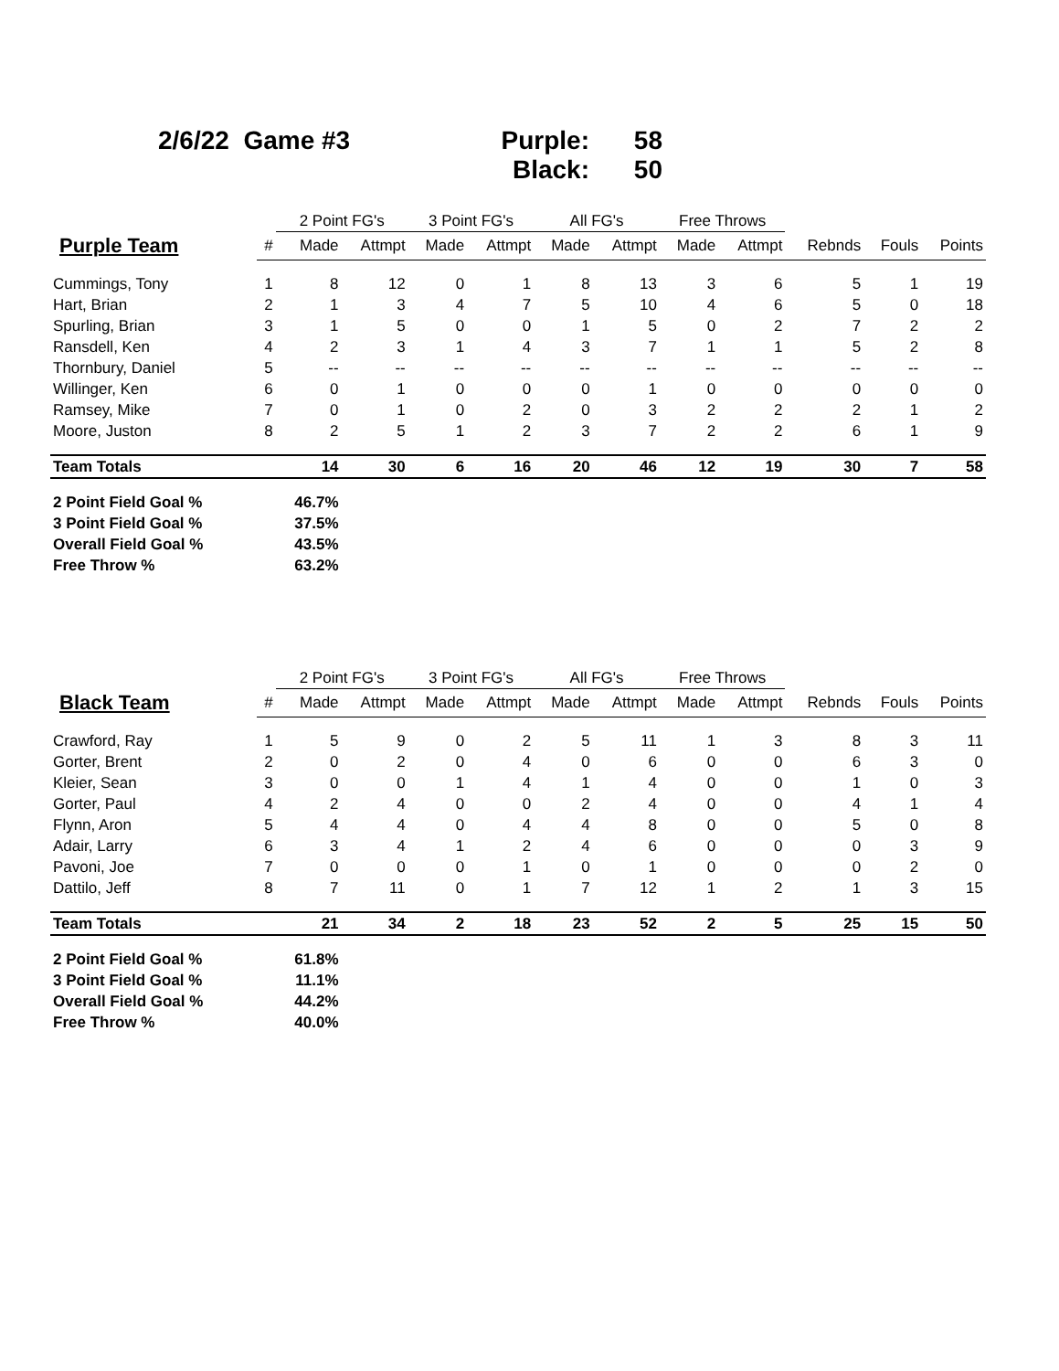2/6/22 Game #3 Purple: 58
Black: 50
| | | 2 Point FG's | | 3 Point FG's | | All FG's | | Free Throws | | | | |
| --- | --- | --- | --- | --- | --- | --- | --- | --- | --- | --- | --- | --- |
| Purple Team | # | Made | Attmpt | Made | Attmpt | Made | Attmpt | Made | Attmpt | Rebnds | Fouls | Points |
| Cummings, Tony | 1 | 8 | 12 | 0 | 1 | 8 | 13 | 3 | 6 | 5 | 1 | 19 |
| Hart, Brian | 2 | 1 | 3 | 4 | 7 | 5 | 10 | 4 | 6 | 5 | 0 | 18 |
| Spurling, Brian | 3 | 1 | 5 | 0 | 0 | 1 | 5 | 0 | 2 | 7 | 2 | 2 |
| Ransdell, Ken | 4 | 2 | 3 | 1 | 4 | 3 | 7 | 1 | 1 | 5 | 2 | 8 |
| Thornbury, Daniel | 5 | -- | -- | -- | -- | -- | -- | -- | -- | -- | -- | -- |
| Willinger, Ken | 6 | 0 | 1 | 0 | 0 | 0 | 1 | 0 | 0 | 0 | 0 | 0 |
| Ramsey, Mike | 7 | 0 | 1 | 0 | 2 | 0 | 3 | 2 | 2 | 2 | 1 | 2 |
| Moore, Juston | 8 | 2 | 5 | 1 | 2 | 3 | 7 | 2 | 2 | 6 | 1 | 9 |
| Team Totals | | 14 | 30 | 6 | 16 | 20 | 46 | 12 | 19 | 30 | 7 | 58 |
| 2 Point Field Goal % | | 46.7% | | | | | | | | | | |
| 3 Point Field Goal % | | 37.5% | | | | | | | | | | |
| Overall Field Goal % | | 43.5% | | | | | | | | | | |
| Free Throw % | | 63.2% | | | | | | | | | | |
| | | 2 Point FG's | | 3 Point FG's | | All FG's | | Free Throws | | | | |
| --- | --- | --- | --- | --- | --- | --- | --- | --- | --- | --- | --- | --- |
| Black Team | # | Made | Attmpt | Made | Attmpt | Made | Attmpt | Made | Attmpt | Rebnds | Fouls | Points |
| Crawford, Ray | 1 | 5 | 9 | 0 | 2 | 5 | 11 | 1 | 3 | 8 | 3 | 11 |
| Gorter, Brent | 2 | 0 | 2 | 0 | 4 | 0 | 6 | 0 | 0 | 6 | 3 | 0 |
| Kleier, Sean | 3 | 0 | 0 | 1 | 4 | 1 | 4 | 0 | 0 | 1 | 0 | 3 |
| Gorter, Paul | 4 | 2 | 4 | 0 | 0 | 2 | 4 | 0 | 0 | 4 | 1 | 4 |
| Flynn, Aron | 5 | 4 | 4 | 0 | 4 | 4 | 8 | 0 | 0 | 5 | 0 | 8 |
| Adair, Larry | 6 | 3 | 4 | 1 | 2 | 4 | 6 | 0 | 0 | 0 | 3 | 9 |
| Pavoni, Joe | 7 | 0 | 0 | 0 | 1 | 0 | 1 | 0 | 0 | 0 | 2 | 0 |
| Dattilo, Jeff | 8 | 7 | 11 | 0 | 1 | 7 | 12 | 1 | 2 | 1 | 3 | 15 |
| Team Totals | | 21 | 34 | 2 | 18 | 23 | 52 | 2 | 5 | 25 | 15 | 50 |
| 2 Point Field Goal % | | 61.8% | | | | | | | | | | |
| 3 Point Field Goal % | | 11.1% | | | | | | | | | | |
| Overall Field Goal % | | 44.2% | | | | | | | | | | |
| Free Throw % | | 40.0% | | | | | | | | | | |